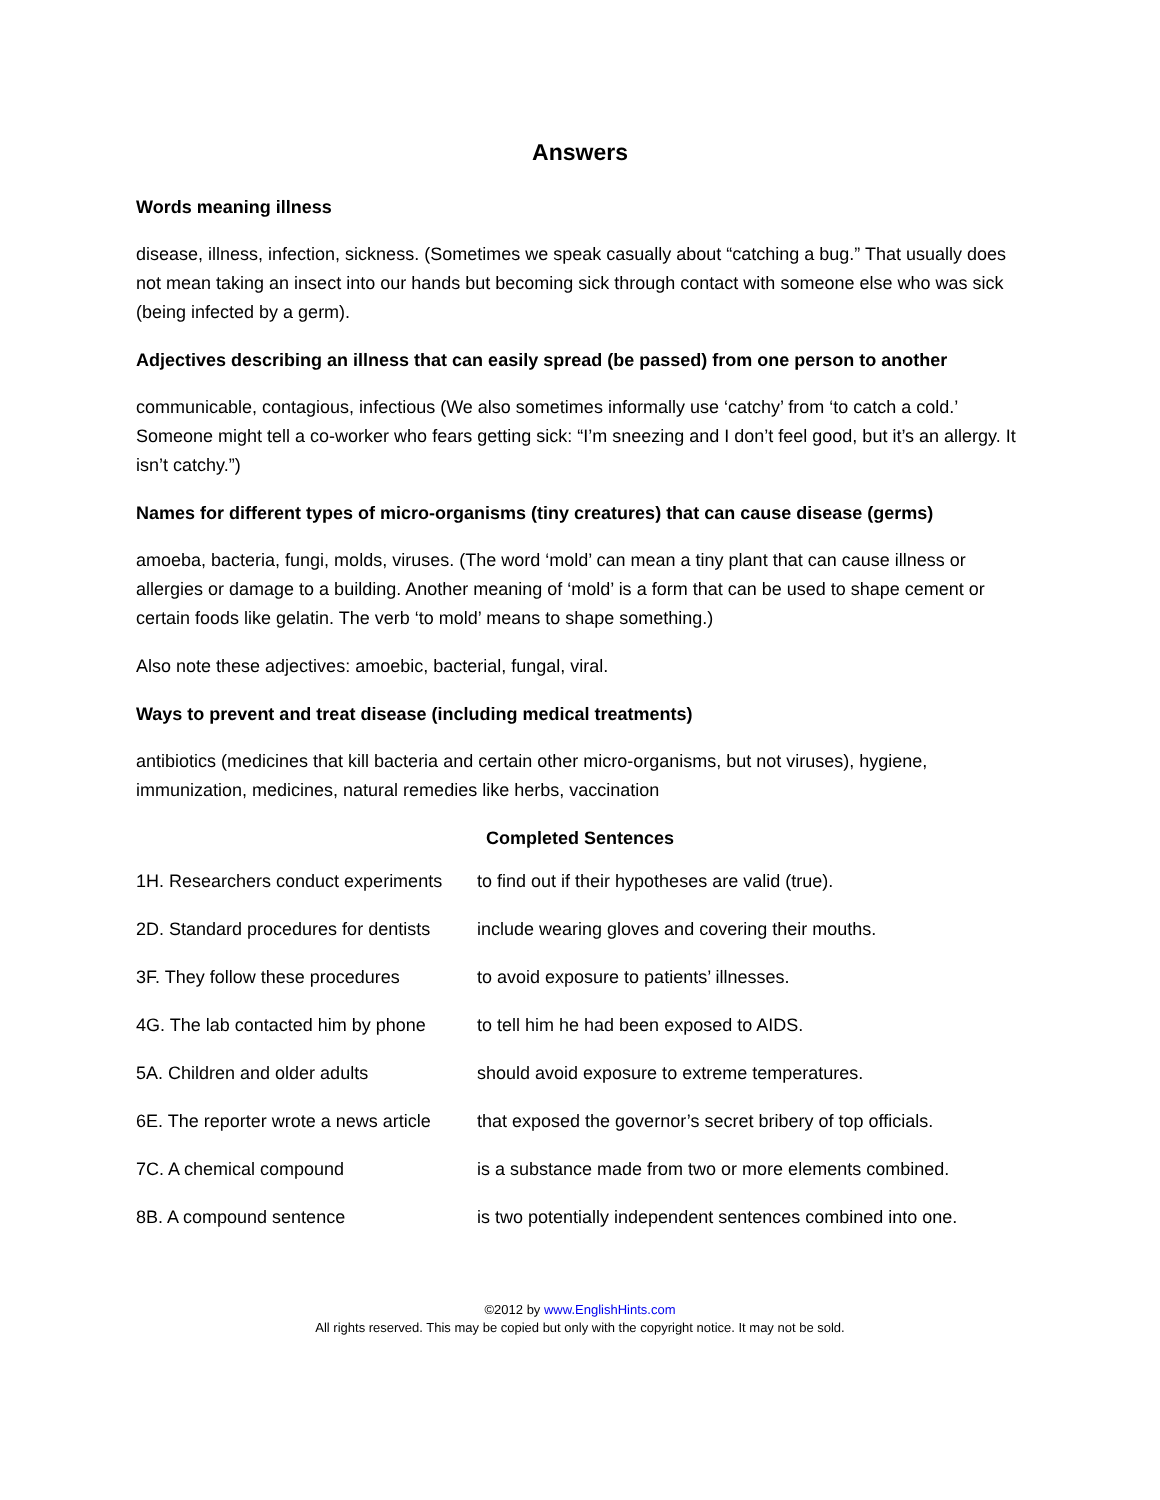Answers
Words meaning illness
disease, illness, infection, sickness. (Sometimes we speak casually about “catching a bug.” That usually does not mean taking an insect into our hands but becoming sick through contact with someone else who was sick (being infected by a germ).
Adjectives describing an illness that can easily spread (be passed) from one person to another
communicable, contagious, infectious (We also sometimes informally use ‘catchy’ from ‘to catch a cold.’ Someone might tell a co-worker who fears getting sick: “I’m sneezing and I don’t feel good, but it’s an allergy. It isn’t catchy.”)
Names for different types of micro-organisms (tiny creatures) that can cause disease (germs)
amoeba, bacteria, fungi, molds, viruses. (The word ‘mold’ can mean a tiny plant that can cause illness or allergies or damage to a building. Another meaning of ‘mold’ is a form that can be used to shape cement or certain foods like gelatin. The verb ‘to mold’ means to shape something.)
Also note these adjectives: amoebic, bacterial, fungal, viral.
Ways to prevent and treat disease (including medical treatments)
antibiotics (medicines that kill bacteria and certain other micro-organisms, but not viruses), hygiene, immunization, medicines, natural remedies like herbs, vaccination
Completed Sentences
| 1H. Researchers conduct experiments | to find out if their hypotheses are valid (true). |
| 2D. Standard procedures for dentists | include wearing gloves and covering their mouths. |
| 3F. They follow these procedures | to avoid exposure to patients’ illnesses. |
| 4G. The lab contacted him by phone | to tell him he had been exposed to AIDS. |
| 5A. Children and older adults | should avoid exposure to extreme temperatures. |
| 6E. The reporter wrote a news article | that exposed the governor’s secret bribery of top officials. |
| 7C. A chemical compound | is a substance made from two or more elements combined. |
| 8B. A compound sentence | is two potentially independent sentences combined into one. |
©2012 by www.EnglishHints.com
All rights reserved. This may be copied but only with the copyright notice. It may not be sold.